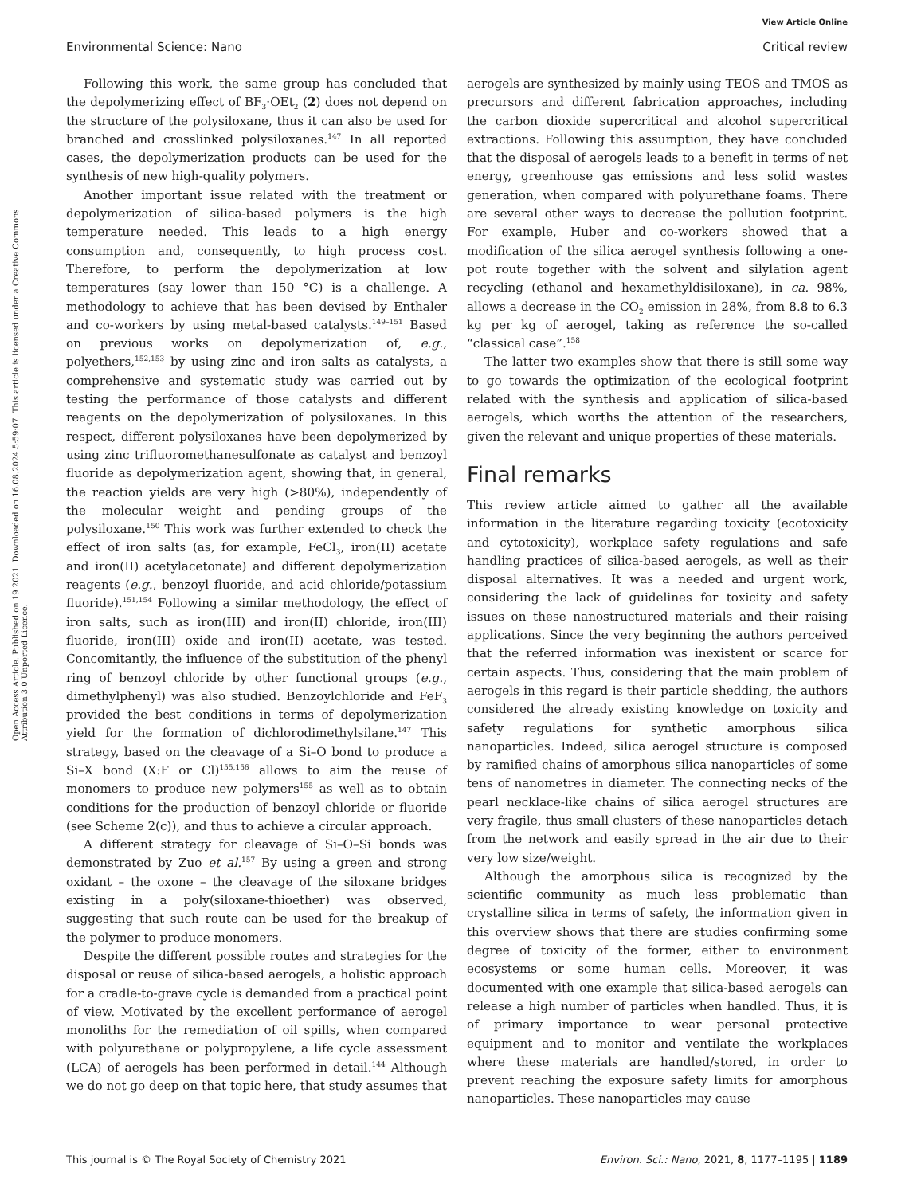View Article Online
Environmental Science: Nano Critical review
Open Access Article. Published on 19 2021. Downloaded on 16.08.2024 5:59:07. This article is licensed under a Creative Commons Attribution 3.0 Unported Licence.
Following this work, the same group has concluded that the depolymerizing effect of BF<sub>3</sub>·OEt<sub>2</sub> (2) does not depend on the structure of the polysiloxane, thus it can also be used for branched and crosslinked polysiloxanes.<sup>147</sup> In all reported cases, the depolymerization products can be used for the synthesis of new high-quality polymers.
Another important issue related with the treatment or depolymerization of silica-based polymers is the high temperature needed. This leads to a high energy consumption and, consequently, to high process cost. Therefore, to perform the depolymerization at low temperatures (say lower than 150 °C) is a challenge. A methodology to achieve that has been devised by Enthaler and co-workers by using metal-based catalysts.<sup>149–151</sup> Based on previous works on depolymerization of, e.g., polyethers,<sup>152,153</sup> by using zinc and iron salts as catalysts, a comprehensive and systematic study was carried out by testing the performance of those catalysts and different reagents on the depolymerization of polysiloxanes. In this respect, different polysiloxanes have been depolymerized by using zinc trifluoromethanesulfonate as catalyst and benzoyl fluoride as depolymerization agent, showing that, in general, the reaction yields are very high (>80%), independently of the molecular weight and pending groups of the polysiloxane.<sup>150</sup> This work was further extended to check the effect of iron salts (as, for example, FeCl<sub>3</sub>, iron(II) acetate and iron(II) acetylacetonate) and different depolymerization reagents (e.g., benzoyl fluoride, and acid chloride/potassium fluoride).<sup>151,154</sup> Following a similar methodology, the effect of iron salts, such as iron(III) and iron(II) chloride, iron(III) fluoride, iron(III) oxide and iron(II) acetate, was tested. Concomitantly, the influence of the substitution of the phenyl ring of benzoyl chloride by other functional groups (e.g., dimethylphenyl) was also studied. Benzoylchloride and FeF<sub>3</sub> provided the best conditions in terms of depolymerization yield for the formation of dichlorodimethylsilane.<sup>147</sup> This strategy, based on the cleavage of a Si–O bond to produce a Si–X bond (X:F or Cl)<sup>155,156</sup> allows to aim the reuse of monomers to produce new polymers<sup>155</sup> as well as to obtain conditions for the production of benzoyl chloride or fluoride (see Scheme 2(c)), and thus to achieve a circular approach.
A different strategy for cleavage of Si–O–Si bonds was demonstrated by Zuo et al.<sup>157</sup> By using a green and strong oxidant – the oxone – the cleavage of the siloxane bridges existing in a poly(siloxane-thioether) was observed, suggesting that such route can be used for the breakup of the polymer to produce monomers.
Despite the different possible routes and strategies for the disposal or reuse of silica-based aerogels, a holistic approach for a cradle-to-grave cycle is demanded from a practical point of view. Motivated by the excellent performance of aerogel monoliths for the remediation of oil spills, when compared with polyurethane or polypropylene, a life cycle assessment (LCA) of aerogels has been performed in detail.<sup>144</sup> Although we do not go deep on that topic here, that study assumes that
aerogels are synthesized by mainly using TEOS and TMOS as precursors and different fabrication approaches, including the carbon dioxide supercritical and alcohol supercritical extractions. Following this assumption, they have concluded that the disposal of aerogels leads to a benefit in terms of net energy, greenhouse gas emissions and less solid wastes generation, when compared with polyurethane foams. There are several other ways to decrease the pollution footprint. For example, Huber and co-workers showed that a modification of the silica aerogel synthesis following a one-pot route together with the solvent and silylation agent recycling (ethanol and hexamethyldisiloxane), in ca. 98%, allows a decrease in the CO<sub>2</sub> emission in 28%, from 8.8 to 6.3 kg per kg of aerogel, taking as reference the so-called “classical case”.<sup>158</sup>
The latter two examples show that there is still some way to go towards the optimization of the ecological footprint related with the synthesis and application of silica-based aerogels, which worths the attention of the researchers, given the relevant and unique properties of these materials.
Final remarks
This review article aimed to gather all the available information in the literature regarding toxicity (ecotoxicity and cytotoxicity), workplace safety regulations and safe handling practices of silica-based aerogels, as well as their disposal alternatives. It was a needed and urgent work, considering the lack of guidelines for toxicity and safety issues on these nanostructured materials and their raising applications. Since the very beginning the authors perceived that the referred information was inexistent or scarce for certain aspects. Thus, considering that the main problem of aerogels in this regard is their particle shedding, the authors considered the already existing knowledge on toxicity and safety regulations for synthetic amorphous silica nanoparticles. Indeed, silica aerogel structure is composed by ramified chains of amorphous silica nanoparticles of some tens of nanometres in diameter. The connecting necks of the pearl necklace-like chains of silica aerogel structures are very fragile, thus small clusters of these nanoparticles detach from the network and easily spread in the air due to their very low size/weight.
Although the amorphous silica is recognized by the scientific community as much less problematic than crystalline silica in terms of safety, the information given in this overview shows that there are studies confirming some degree of toxicity of the former, either to environment ecosystems or some human cells. Moreover, it was documented with one example that silica-based aerogels can release a high number of particles when handled. Thus, it is of primary importance to wear personal protective equipment and to monitor and ventilate the workplaces where these materials are handled/stored, in order to prevent reaching the exposure safety limits for amorphous nanoparticles. These nanoparticles may cause
This journal is © The Royal Society of Chemistry 2021 Environ. Sci.: Nano, 2021, 8, 1177–1195 | 1189